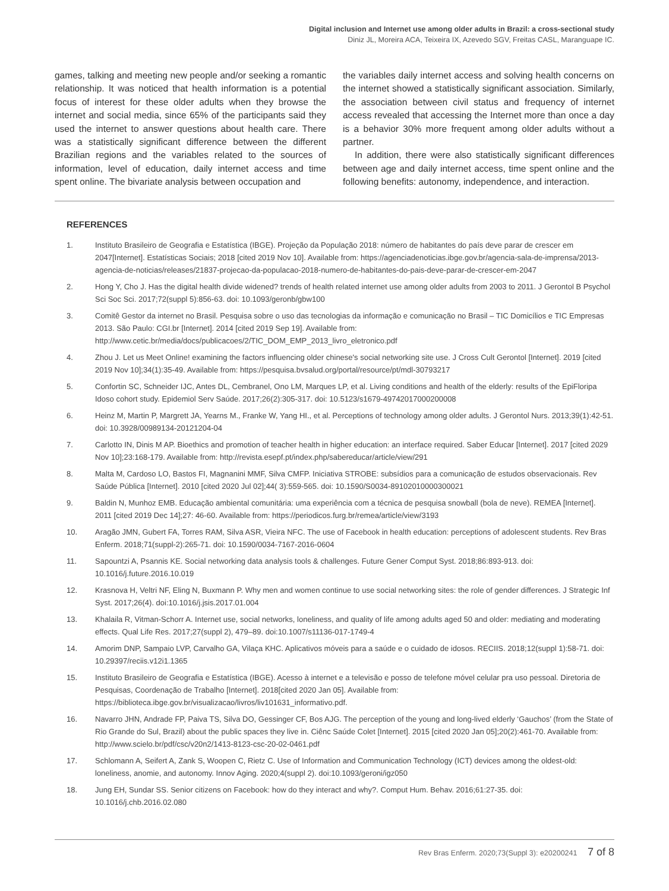Digital inclusion and Internet use among older adults in Brazil: a cross-sectional study
Diniz JL, Moreira ACA, Teixeira IX, Azevedo SGV, Freitas CASL, Maranguape IC.
games, talking and meeting new people and/or seeking a romantic relationship. It was noticed that health information is a potential focus of interest for these older adults when they browse the internet and social media, since 65% of the participants said they used the internet to answer questions about health care. There was a statistically significant difference between the different Brazilian regions and the variables related to the sources of information, level of education, daily internet access and time spent online. The bivariate analysis between occupation and
the variables daily internet access and solving health concerns on the internet showed a statistically significant association. Similarly, the association between civil status and frequency of internet access revealed that accessing the Internet more than once a day is a behavior 30% more frequent among older adults without a partner.
In addition, there were also statistically significant differences between age and daily internet access, time spent online and the following benefits: autonomy, independence, and interaction.
REFERENCES
1. Instituto Brasileiro de Geografia e Estatística (IBGE). Projeção da População 2018: número de habitantes do país deve parar de crescer em 2047[Internet]. Estatísticas Sociais; 2018 [cited 2019 Nov 10]. Available from: https://agenciadenoticias.ibge.gov.br/agencia-sala-de-imprensa/2013-agencia-de-noticias/releases/21837-projecao-da-populacao-2018-numero-de-habitantes-do-pais-deve-parar-de-crescer-em-2047
2. Hong Y, Cho J. Has the digital health divide widened? trends of health related internet use among older adults from 2003 to 2011. J Gerontol B Psychol Sci Soc Sci. 2017;72(suppl 5):856-63. doi: 10.1093/geronb/gbw100
3. Comitê Gestor da internet no Brasil. Pesquisa sobre o uso das tecnologias da informação e comunicação no Brasil – TIC Domicílios e TIC Empresas 2013. São Paulo: CGI.br [Internet]. 2014 [cited 2019 Sep 19]. Available from: http://www.cetic.br/media/docs/publicacoes/2/TIC_DOM_EMP_2013_livro_eletronico.pdf
4. Zhou J. Let us Meet Online! examining the factors influencing older chinese's social networking site use. J Cross Cult Gerontol [Internet]. 2019 [cited 2019 Nov 10];34(1):35-49. Available from: https://pesquisa.bvsalud.org/portal/resource/pt/mdl-30793217
5. Confortin SC, Schneider IJC, Antes DL, Cembranel, Ono LM, Marques LP, et al. Living conditions and health of the elderly: results of the EpiFloripa Idoso cohort study. Epidemiol Serv Saúde. 2017;26(2):305-317. doi: 10.5123/s1679-49742017000200008
6. Heinz M, Martin P, Margrett JA, Yearns M., Franke W, Yang HI., et al. Perceptions of technology among older adults. J Gerontol Nurs. 2013;39(1):42-51. doi: 10.3928/00989134-20121204-04
7. Carlotto IN, Dinis M AP. Bioethics and promotion of teacher health in higher education: an interface required. Saber Educar [Internet]. 2017 [cited 2029 Nov 10];23:168-179. Available from: http://revista.esepf.pt/index.php/sabereducar/article/view/291
8. Malta M, Cardoso LO, Bastos FI, Magnanini MMF, Silva CMFP. Iniciativa STROBE: subsídios para a comunicação de estudos observacionais. Rev Saúde Pública [Internet]. 2010 [cited 2020 Jul 02];44( 3):559-565. doi: 10.1590/S0034-89102010000300021
9. Baldin N, Munhoz EMB. Educação ambiental comunitária: uma experiência com a técnica de pesquisa snowball (bola de neve). REMEA [Internet]. 2011 [cited 2019 Dec 14];27: 46-60. Available from: https://periodicos.furg.br/remea/article/view/3193
10. Aragão JMN, Gubert FA, Torres RAM, Silva ASR, Vieira NFC. The use of Facebook in health education: perceptions of adolescent students. Rev Bras Enferm. 2018;71(suppl-2):265-71. doi: 10.1590/0034-7167-2016-0604
11. Sapountzi A, Psannis KE. Social networking data analysis tools & challenges. Future Gener Comput Syst. 2018;86:893-913. doi: 10.1016/j.future.2016.10.019
12. Krasnova H, Veltri NF, Eling N, Buxmann P. Why men and women continue to use social networking sites: the role of gender differences. J Strategic Inf Syst. 2017;26(4). doi:10.1016/j.jsis.2017.01.004
13. Khalaila R, Vitman-Schorr A. Internet use, social networks, loneliness, and quality of life among adults aged 50 and older: mediating and moderating effects. Qual Life Res. 2017;27(suppl 2), 479–89. doi:10.1007/s11136-017-1749-4
14. Amorim DNP, Sampaio LVP, Carvalho GA, Vilaça KHC. Aplicativos móveis para a saúde e o cuidado de idosos. RECIIS. 2018;12(suppl 1):58-71. doi: 10.29397/reciis.v12i1.1365
15. Instituto Brasileiro de Geografia e Estatística (IBGE). Acesso à internet e a televisão e posso de telefone móvel celular pra uso pessoal. Diretoria de Pesquisas, Coordenação de Trabalho [Internet]. 2018[cited 2020 Jan 05]. Available from: https://biblioteca.ibge.gov.br/visualizacao/livros/liv101631_informativo.pdf.
16. Navarro JHN, Andrade FP, Paiva TS, Silva DO, Gessinger CF, Bos AJG. The perception of the young and long-lived elderly ‘Gauchos’ (from the State of Rio Grande do Sul, Brazil) about the public spaces they live in. Ciênc Saúde Colet [Internet]. 2015 [cited 2020 Jan 05];20(2):461-70. Available from: http://www.scielo.br/pdf/csc/v20n2/1413-8123-csc-20-02-0461.pdf
17. Schlomann A, Seifert A, Zank S, Woopen C, Rietz C. Use of Information and Communication Technology (ICT) devices among the oldest-old: loneliness, anomie, and autonomy. Innov Aging. 2020;4(suppl 2). doi:10.1093/geroni/igz050
18. Jung EH, Sundar SS. Senior citizens on Facebook: how do they interact and why?. Comput Hum. Behav. 2016;61:27-35. doi: 10.1016/j.chb.2016.02.080
Rev Bras Enferm. 2020;73(Suppl 3): e20200241 7 of 8